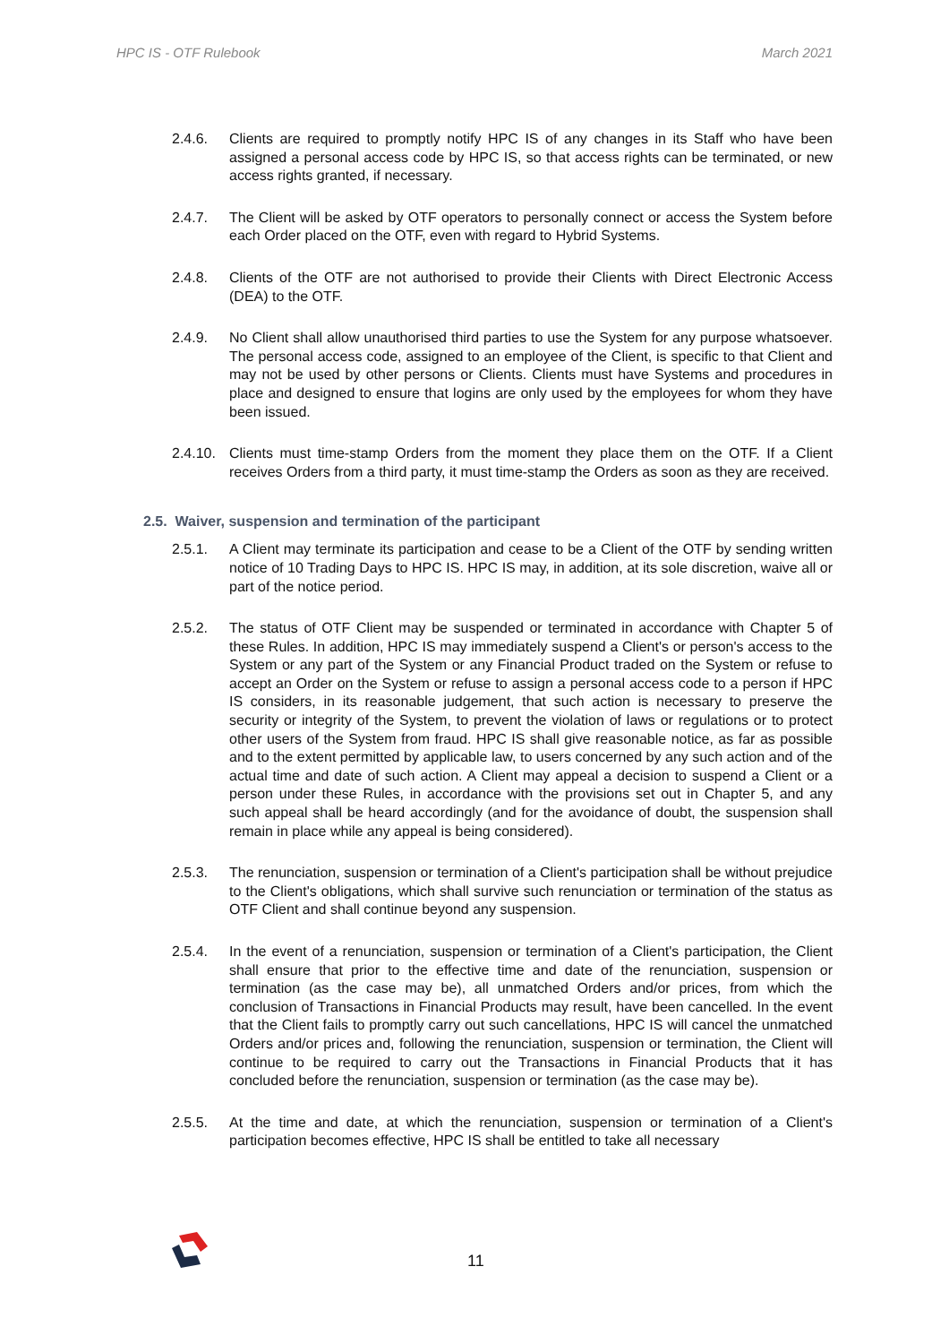HPC IS - OTF Rulebook March 2021
2.4.6. Clients are required to promptly notify HPC IS of any changes in its Staff who have been assigned a personal access code by HPC IS, so that access rights can be terminated, or new access rights granted, if necessary.
2.4.7. The Client will be asked by OTF operators to personally connect or access the System before each Order placed on the OTF, even with regard to Hybrid Systems.
2.4.8. Clients of the OTF are not authorised to provide their Clients with Direct Electronic Access (DEA) to the OTF.
2.4.9. No Client shall allow unauthorised third parties to use the System for any purpose whatsoever. The personal access code, assigned to an employee of the Client, is specific to that Client and may not be used by other persons or Clients. Clients must have Systems and procedures in place and designed to ensure that logins are only used by the employees for whom they have been issued.
2.4.10.
Clients must time-stamp Orders from the moment they place them on the OTF. If a Client receives Orders from a third party, it must time-stamp the Orders as soon as they are received.
2.5. Waiver, suspension and termination of the participant
2.5.1. A Client may terminate its participation and cease to be a Client of the OTF by sending written notice of 10 Trading Days to HPC IS. HPC IS may, in addition, at its sole discretion, waive all or part of the notice period.
2.5.2. The status of OTF Client may be suspended or terminated in accordance with Chapter 5 of these Rules. In addition, HPC IS may immediately suspend a Client's or person's access to the System or any part of the System or any Financial Product traded on the System or refuse to accept an Order on the System or refuse to assign a personal access code to a person if HPC IS considers, in its reasonable judgement, that such action is necessary to preserve the security or integrity of the System, to prevent the violation of laws or regulations or to protect other users of the System from fraud. HPC IS shall give reasonable notice, as far as possible and to the extent permitted by applicable law, to users concerned by any such action and of the actual time and date of such action. A Client may appeal a decision to suspend a Client or a person under these Rules, in accordance with the provisions set out in Chapter 5, and any such appeal shall be heard accordingly (and for the avoidance of doubt, the suspension shall remain in place while any appeal is being considered).
2.5.3. The renunciation, suspension or termination of a Client's participation shall be without prejudice to the Client's obligations, which shall survive such renunciation or termination of the status as OTF Client and shall continue beyond any suspension.
2.5.4. In the event of a renunciation, suspension or termination of a Client's participation, the Client shall ensure that prior to the effective time and date of the renunciation, suspension or termination (as the case may be), all unmatched Orders and/or prices, from which the conclusion of Transactions in Financial Products may result, have been cancelled. In the event that the Client fails to promptly carry out such cancellations, HPC IS will cancel the unmatched Orders and/or prices and, following the renunciation, suspension or termination, the Client will continue to be required to carry out the Transactions in Financial Products that it has concluded before the renunciation, suspension or termination (as the case may be).
2.5.5. At the time and date, at which the renunciation, suspension or termination of a Client's participation becomes effective, HPC IS shall be entitled to take all necessary
11